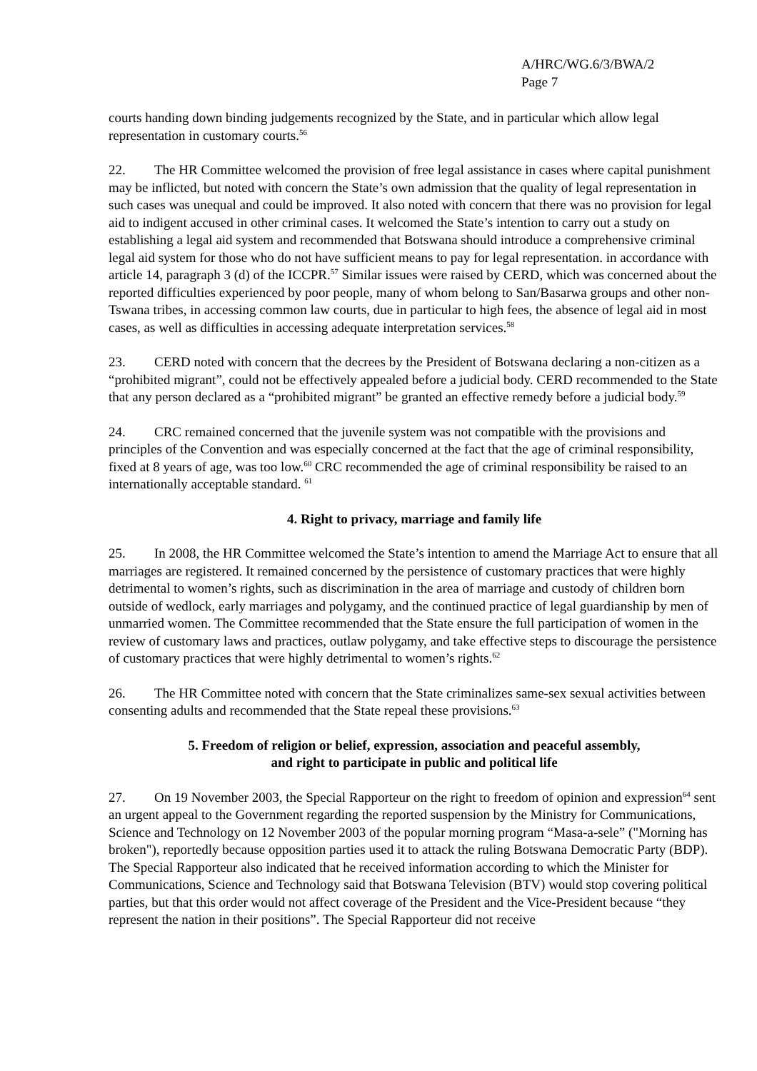A/HRC/WG.6/3/BWA/2
Page 7
courts handing down binding judgements recognized by the State, and in particular which allow legal representation in customary courts.<sup>56</sup>
22. The HR Committee welcomed the provision of free legal assistance in cases where capital punishment may be inflicted, but noted with concern the State’s own admission that the quality of legal representation in such cases was unequal and could be improved. It also noted with concern that there was no provision for legal aid to indigent accused in other criminal cases. It welcomed the State’s intention to carry out a study on establishing a legal aid system and recommended that Botswana should introduce a comprehensive criminal legal aid system for those who do not have sufficient means to pay for legal representation. in accordance with article 14, paragraph 3 (d) of the ICCPR.<sup>57</sup> Similar issues were raised by CERD, which was concerned about the reported difficulties experienced by poor people, many of whom belong to San/Basarwa groups and other non-Tswana tribes, in accessing common law courts, due in particular to high fees, the absence of legal aid in most cases, as well as difficulties in accessing adequate interpretation services.<sup>58</sup>
23. CERD noted with concern that the decrees by the President of Botswana declaring a non-citizen as a “prohibited migrant”, could not be effectively appealed before a judicial body. CERD recommended to the State that any person declared as a “prohibited migrant” be granted an effective remedy before a judicial body.<sup>59</sup>
24. CRC remained concerned that the juvenile system was not compatible with the provisions and principles of the Convention and was especially concerned at the fact that the age of criminal responsibility, fixed at 8 years of age, was too low.<sup>60</sup> CRC recommended the age of criminal responsibility be raised to an internationally acceptable standard. <sup>61</sup>
4. Right to privacy, marriage and family life
25. In 2008, the HR Committee welcomed the State’s intention to amend the Marriage Act to ensure that all marriages are registered. It remained concerned by the persistence of customary practices that were highly detrimental to women’s rights, such as discrimination in the area of marriage and custody of children born outside of wedlock, early marriages and polygamy, and the continued practice of legal guardianship by men of unmarried women. The Committee recommended that the State ensure the full participation of women in the review of customary laws and practices, outlaw polygamy, and take effective steps to discourage the persistence of customary practices that were highly detrimental to women’s rights.<sup>62</sup>
26. The HR Committee noted with concern that the State criminalizes same-sex sexual activities between consenting adults and recommended that the State repeal these provisions.<sup>63</sup>
5. Freedom of religion or belief, expression, association and peaceful assembly,
and right to participate in public and political life
27. On 19 November 2003, the Special Rapporteur on the right to freedom of opinion and expression<sup>64</sup> sent an urgent appeal to the Government regarding the reported suspension by the Ministry for Communications, Science and Technology on 12 November 2003 of the popular morning program “Masa-a-sele” ("Morning has broken"), reportedly because opposition parties used it to attack the ruling Botswana Democratic Party (BDP). The Special Rapporteur also indicated that he received information according to which the Minister for Communications, Science and Technology said that Botswana Television (BTV) would stop covering political parties, but that this order would not affect coverage of the President and the Vice-President because “they represent the nation in their positions”. The Special Rapporteur did not receive